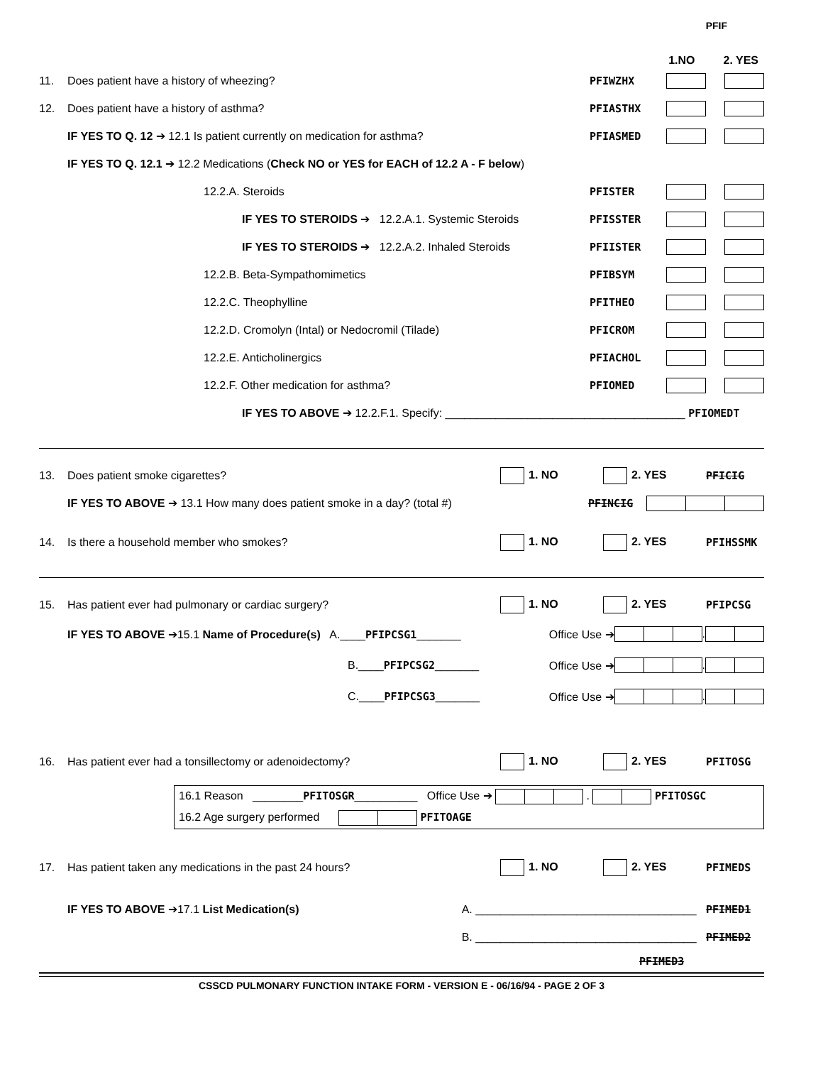PFIF
1.NO 2. YES
11. Does patient have a history of wheezing?
PFIWZHX
12. Does patient have a history of asthma?
PFIASTHX
IF YES TO Q. 12 ➔ 12.1 Is patient currently on medication for asthma?
PFIASMED
IF YES TO Q. 12.1 ➔ 12.2 Medications (Check NO or YES for EACH of 12.2 A - F below)
12.2.A. Steroids PFISTER
IF YES TO STEROIDS ➔ 12.2.A.1. Systemic Steroids
PFISSTER
IF YES TO STEROIDS ➔ 12.2.A.2. Inhaled Steroids
PFIISTER
12.2.B. Beta-Sympathomimetics PFIBSYM
12.2.C. Theophylline PFITHEO
12.2.D. Cromolyn (Intal) or Nedocromil (Tilade)
PFICROM
12.2.E. Anticholinergics PFIACHOL
12.2.F. Other medication for asthma?
PFIOMED
IF YES TO ABOVE ➔ 12.2.F.1. Specify: ______________________________________ PFIOMEDT
13. Does patient smoke cigarettes?
1. NO 2. YES PFICIG
IF YES TO ABOVE ➔ 13.1 How many does patient smoke in a day? (total #)
PFINCIG
14. Is there a household member who smokes?
1. NO 2. YES PFIHSSMK
15. Has patient ever had pulmonary or cardiac surgery?
1. NO 2. YES PFIPCSG
IF YES TO ABOVE ➔15.1 Name of Procedure(s) A.____PFIPCSG1_______
Office Use ➔ .
B.____PFIPCSG2_______
Office Use ➔ .
C.____PFIPCSG3_______
Office Use ➔ .
16. Has patient ever had a tonsillectomy or adenoidectomy?
1. NO 2. YES PFITOSG
16.1 Reason ________PFITOSGR__________ Office Use ➔ . PFITOSGC
16.2 Age surgery performed PFITOAGE
17. Has patient taken any medications in the past 24 hours?
1. NO 2. YES PFIMEDS
IF YES TO ABOVE ➔17.1 List Medication(s)
A. ___________________________________ PFIMED1
B. ___________________________________ PFIMED2
PFIMED3
CSSCD PULMONARY FUNCTION INTAKE FORM - VERSION E - 06/16/94 - PAGE 2 OF 3